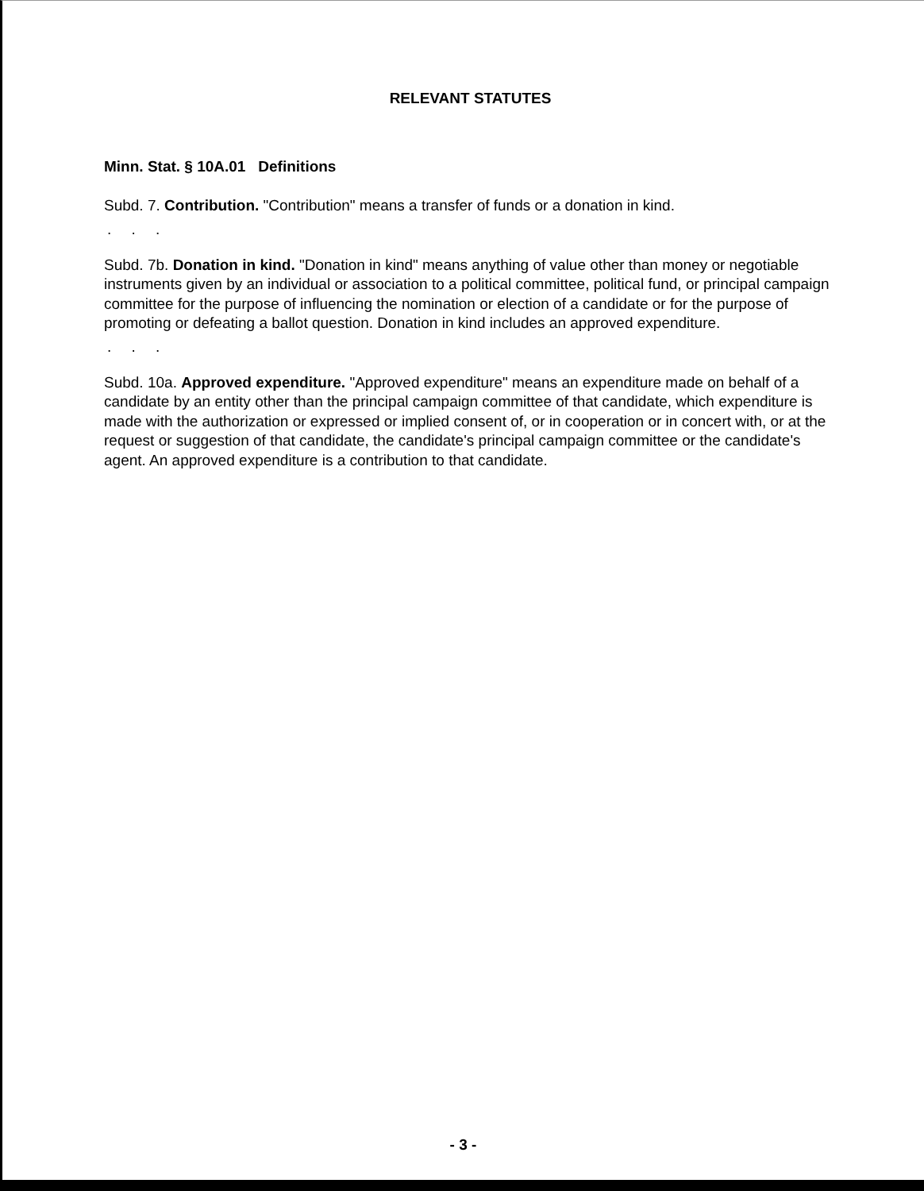RELEVANT STATUTES
Minn. Stat. § 10A.01 Definitions
Subd. 7. Contribution. "Contribution" means a transfer of funds or a donation in kind.
. . .
Subd. 7b. Donation in kind. "Donation in kind" means anything of value other than money or negotiable instruments given by an individual or association to a political committee, political fund, or principal campaign committee for the purpose of influencing the nomination or election of a candidate or for the purpose of promoting or defeating a ballot question. Donation in kind includes an approved expenditure.
. . .
Subd. 10a. Approved expenditure. "Approved expenditure" means an expenditure made on behalf of a candidate by an entity other than the principal campaign committee of that candidate, which expenditure is made with the authorization or expressed or implied consent of, or in cooperation or in concert with, or at the request or suggestion of that candidate, the candidate's principal campaign committee or the candidate's agent. An approved expenditure is a contribution to that candidate.
- 3 -